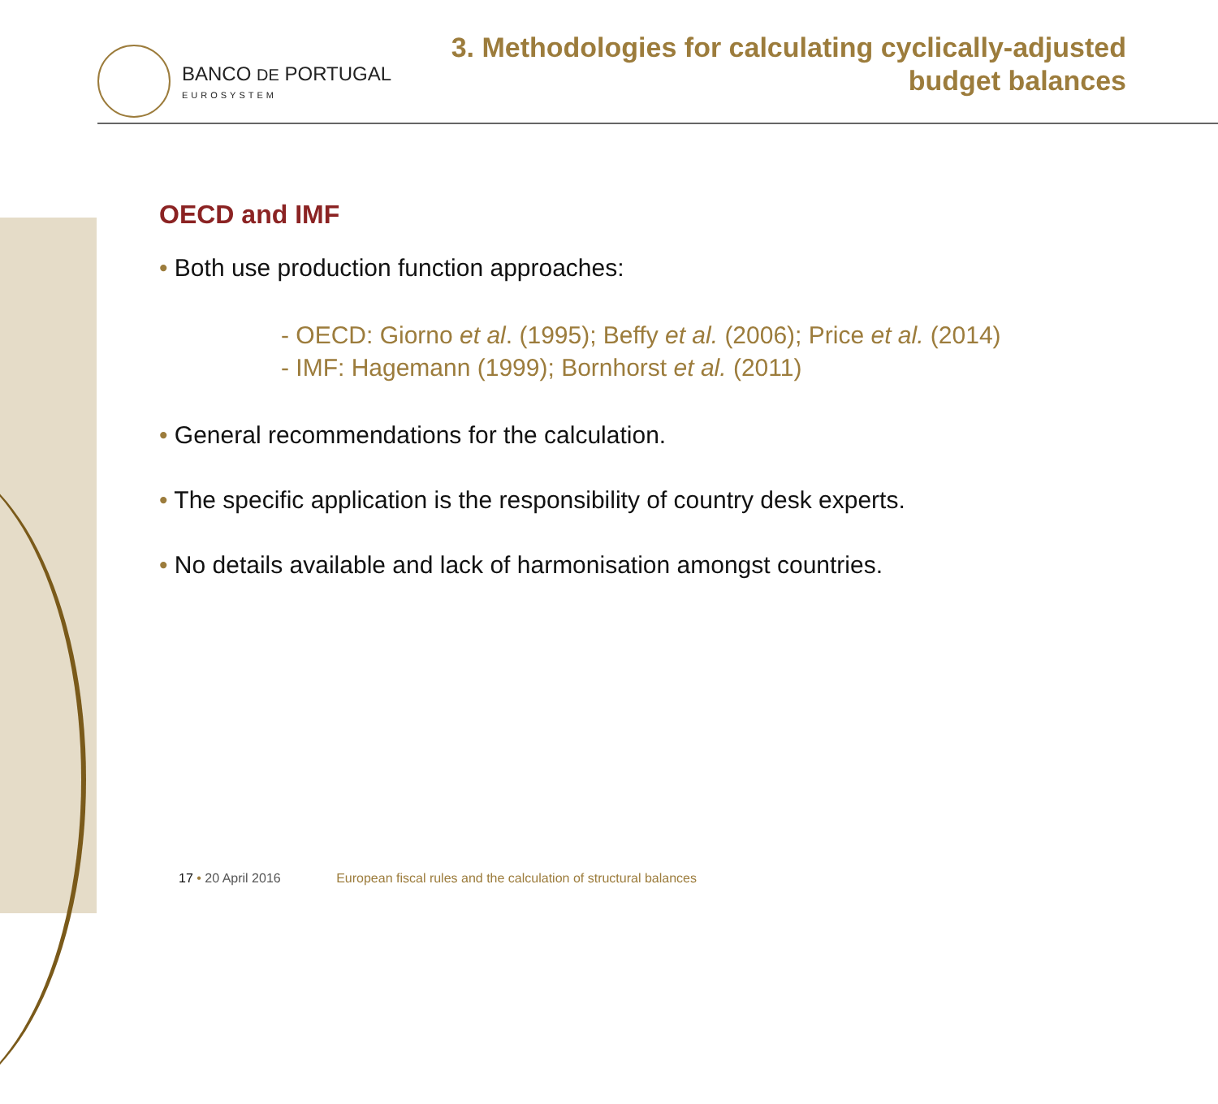BANCO DE PORTUGAL
EUROSYSTEM
3. Methodologies for calculating cyclically-adjusted
budget balances
OECD and IMF
• Both use production function approaches:
- OECD: Giorno et al. (1995); Beffy et al. (2006); Price et al. (2014)
- IMF: Hagemann (1999); Bornhorst et al. (2011)
• General recommendations for the calculation.
• The specific application is the responsibility of country desk experts.
• No details available and lack of harmonisation amongst countries.
17 • 20 April 2016 European fiscal rules and the calculation of structural balances